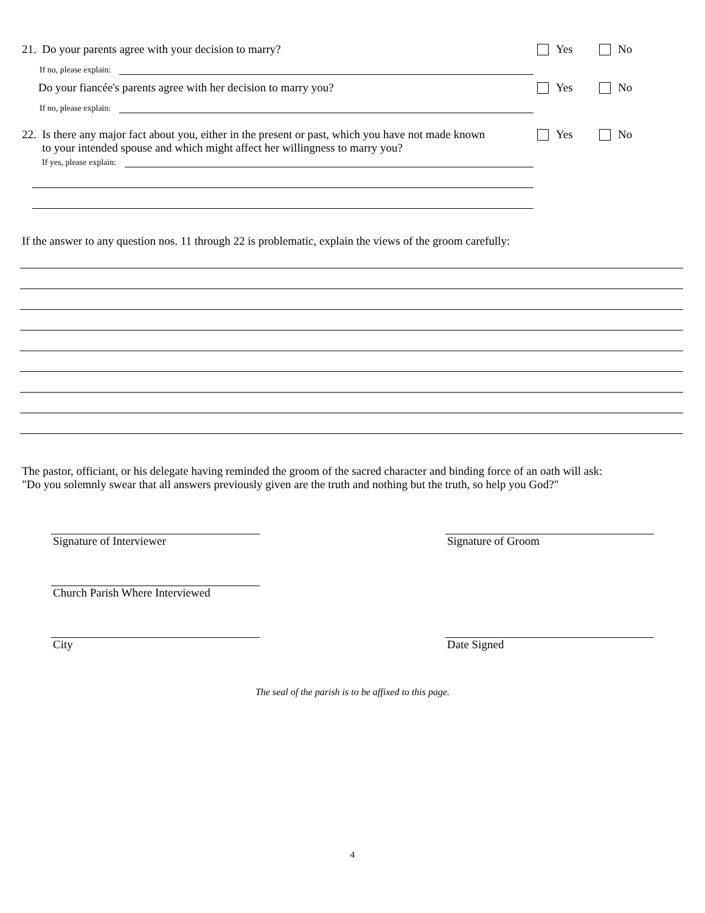21. Do your parents agree with your decision to marry?
Yes No
If no, please explain:
Do your fiancée's parents agree with her decision to marry you?
Yes No
If no, please explain:
22. Is there any major fact about you, either in the present or past, which you have not made known
to your intended spouse and which might affect her willingness to marry you?
Yes No
If yes, please explain:
If the answer to any question nos. 11 through 22 is problematic, explain the views of the groom carefully:
The pastor, officiant, or his delegate having reminded the groom of the sacred character and binding force of an oath will ask:
"Do you solemnly swear that all answers previously given are the truth and nothing but the truth, so help you God?"
Signature of Interviewer Signature of Groom
Church Parish Where Interviewed
City Date Signed
The seal of the parish is to be affixed to this page.
4